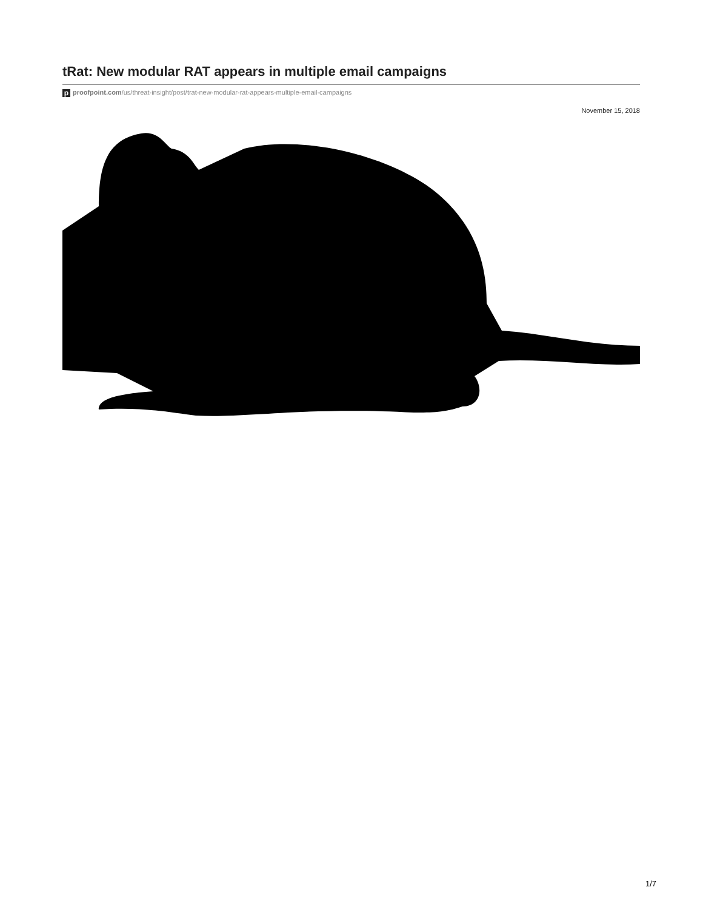tRat: New modular RAT appears in multiple email campaigns
pproofpoint.com/us/threat-insight/post/trat-new-modular-rat-appears-multiple-email-campaigns
November 15, 2018
1/7